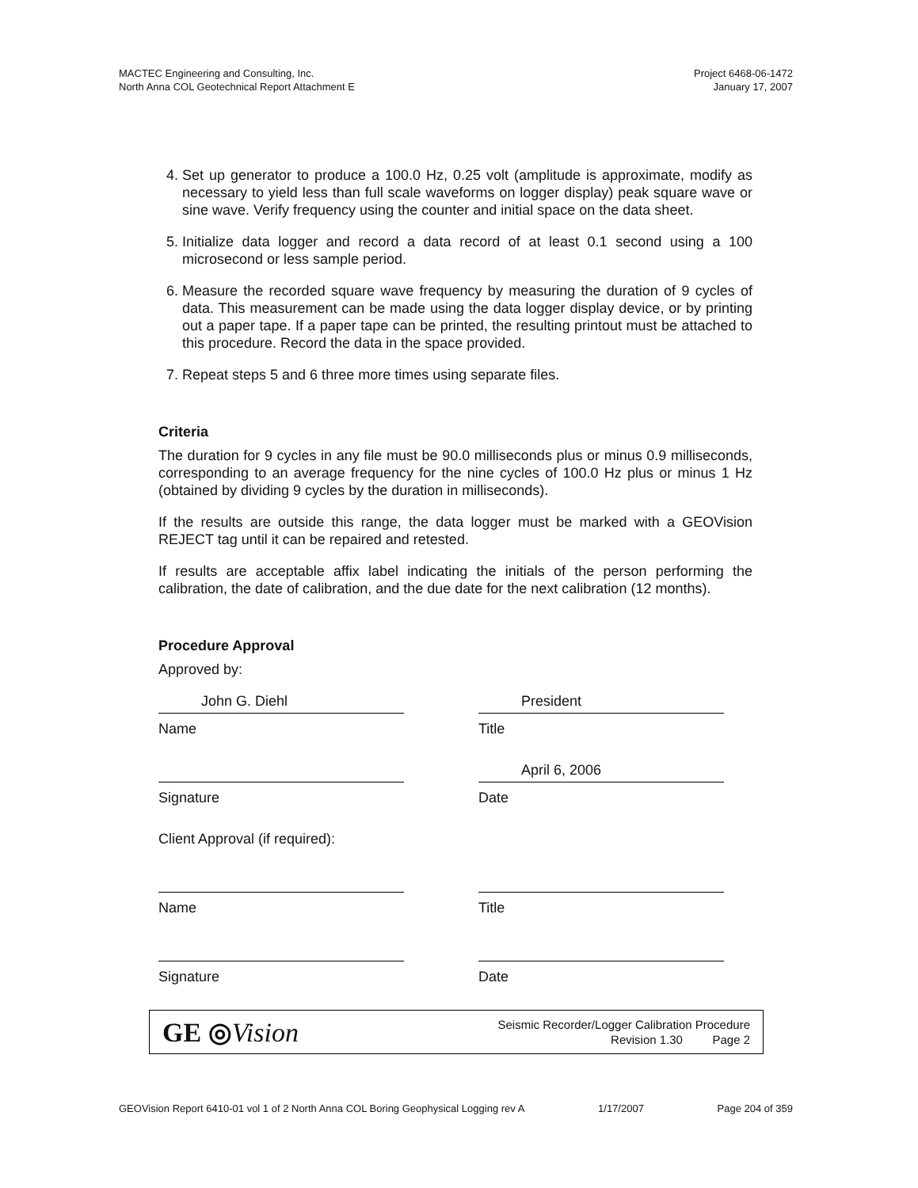MACTEC Engineering and Consulting, Inc.
North Anna COL Geotechnical Report Attachment E
Project 6468-06-1472
January 17, 2007
4. Set up generator to produce a 100.0 Hz, 0.25 volt (amplitude is approximate, modify as necessary to yield less than full scale waveforms on logger display) peak square wave or sine wave. Verify frequency using the counter and initial space on the data sheet.
5. Initialize data logger and record a data record of at least 0.1 second using a 100 microsecond or less sample period.
6. Measure the recorded square wave frequency by measuring the duration of 9 cycles of data. This measurement can be made using the data logger display device, or by printing out a paper tape. If a paper tape can be printed, the resulting printout must be attached to this procedure. Record the data in the space provided.
7. Repeat steps 5 and 6 three more times using separate files.
Criteria
The duration for 9 cycles in any file must be 90.0 milliseconds plus or minus 0.9 milliseconds, corresponding to an average frequency for the nine cycles of 100.0 Hz plus or minus 1 Hz (obtained by dividing 9 cycles by the duration in milliseconds).
If the results are outside this range, the data logger must be marked with a GEOVision REJECT tag until it can be repaired and retested.
If results are acceptable affix label indicating the initials of the person performing the calibration, the date of calibration, and the due date for the next calibration (12 months).
Procedure Approval
Approved by:
John G. Diehl
Name
President
Title
Signature
April 6, 2006
Date
Client Approval (if required):
Name Title
Signature Date
GE ◎Vision
Seismic Recorder/Logger Calibration Procedure
Revision 1.30 Page 2
GEOVision Report 6410-01 vol 1 of 2 North Anna COL Boring Geophysical Logging rev A 1/17/2007 Page 204 of 359